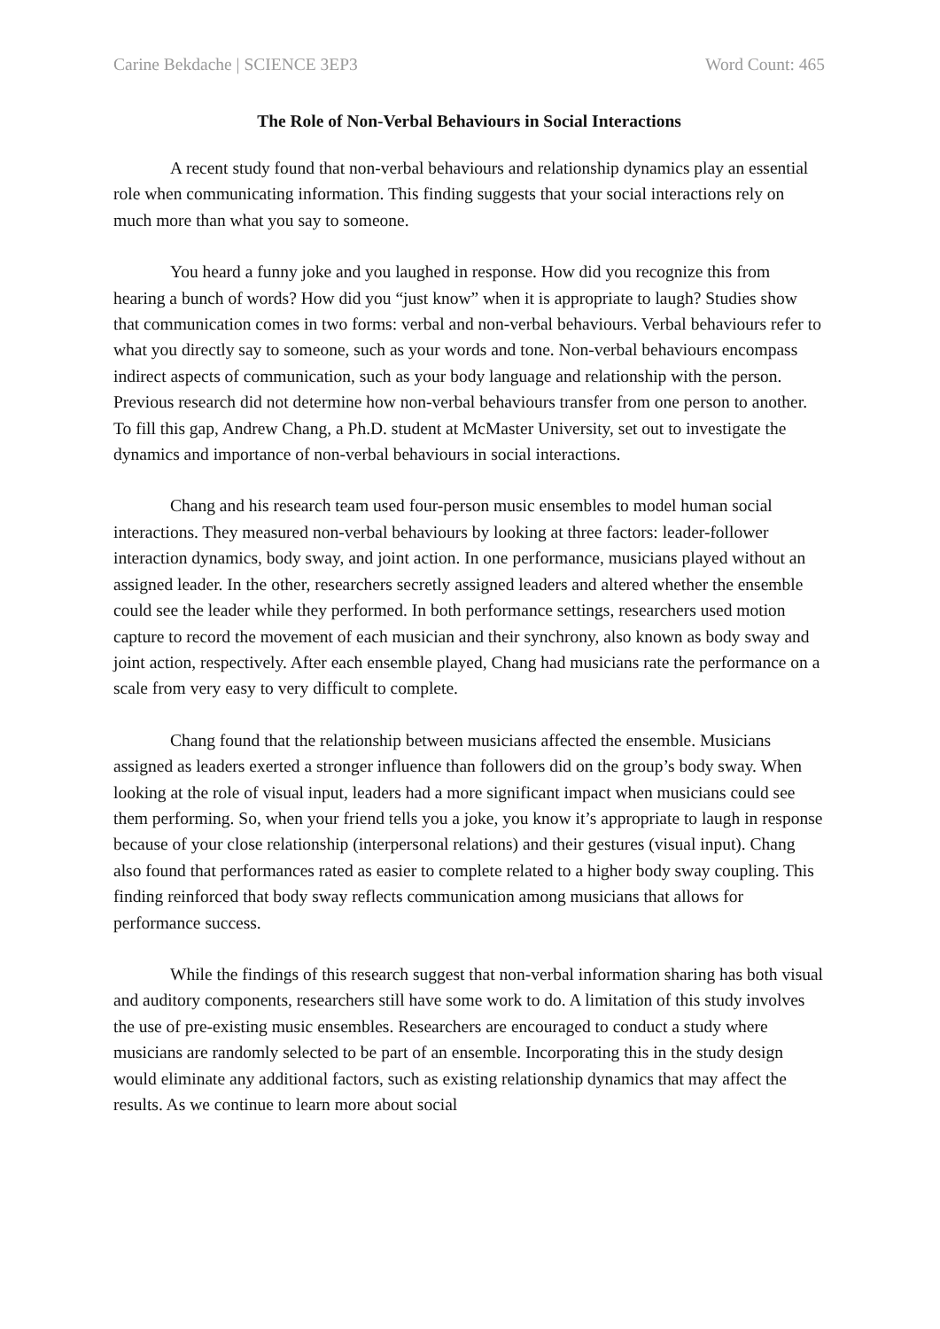Carine Bekdache | SCIENCE 3EP3 Word Count: 465
The Role of Non-Verbal Behaviours in Social Interactions
A recent study found that non-verbal behaviours and relationship dynamics play an essential role when communicating information. This finding suggests that your social interactions rely on much more than what you say to someone.
You heard a funny joke and you laughed in response. How did you recognize this from hearing a bunch of words? How did you “just know” when it is appropriate to laugh? Studies show that communication comes in two forms: verbal and non-verbal behaviours. Verbal behaviours refer to what you directly say to someone, such as your words and tone. Non-verbal behaviours encompass indirect aspects of communication, such as your body language and relationship with the person. Previous research did not determine how non-verbal behaviours transfer from one person to another. To fill this gap, Andrew Chang, a Ph.D. student at McMaster University, set out to investigate the dynamics and importance of non-verbal behaviours in social interactions.
Chang and his research team used four-person music ensembles to model human social interactions. They measured non-verbal behaviours by looking at three factors: leader-follower interaction dynamics, body sway, and joint action. In one performance, musicians played without an assigned leader. In the other, researchers secretly assigned leaders and altered whether the ensemble could see the leader while they performed. In both performance settings, researchers used motion capture to record the movement of each musician and their synchrony, also known as body sway and joint action, respectively. After each ensemble played, Chang had musicians rate the performance on a scale from very easy to very difficult to complete.
Chang found that the relationship between musicians affected the ensemble. Musicians assigned as leaders exerted a stronger influence than followers did on the group’s body sway. When looking at the role of visual input, leaders had a more significant impact when musicians could see them performing. So, when your friend tells you a joke, you know it’s appropriate to laugh in response because of your close relationship (interpersonal relations) and their gestures (visual input). Chang also found that performances rated as easier to complete related to a higher body sway coupling. This finding reinforced that body sway reflects communication among musicians that allows for performance success.
While the findings of this research suggest that non-verbal information sharing has both visual and auditory components, researchers still have some work to do. A limitation of this study involves the use of pre-existing music ensembles. Researchers are encouraged to conduct a study where musicians are randomly selected to be part of an ensemble. Incorporating this in the study design would eliminate any additional factors, such as existing relationship dynamics that may affect the results. As we continue to learn more about social